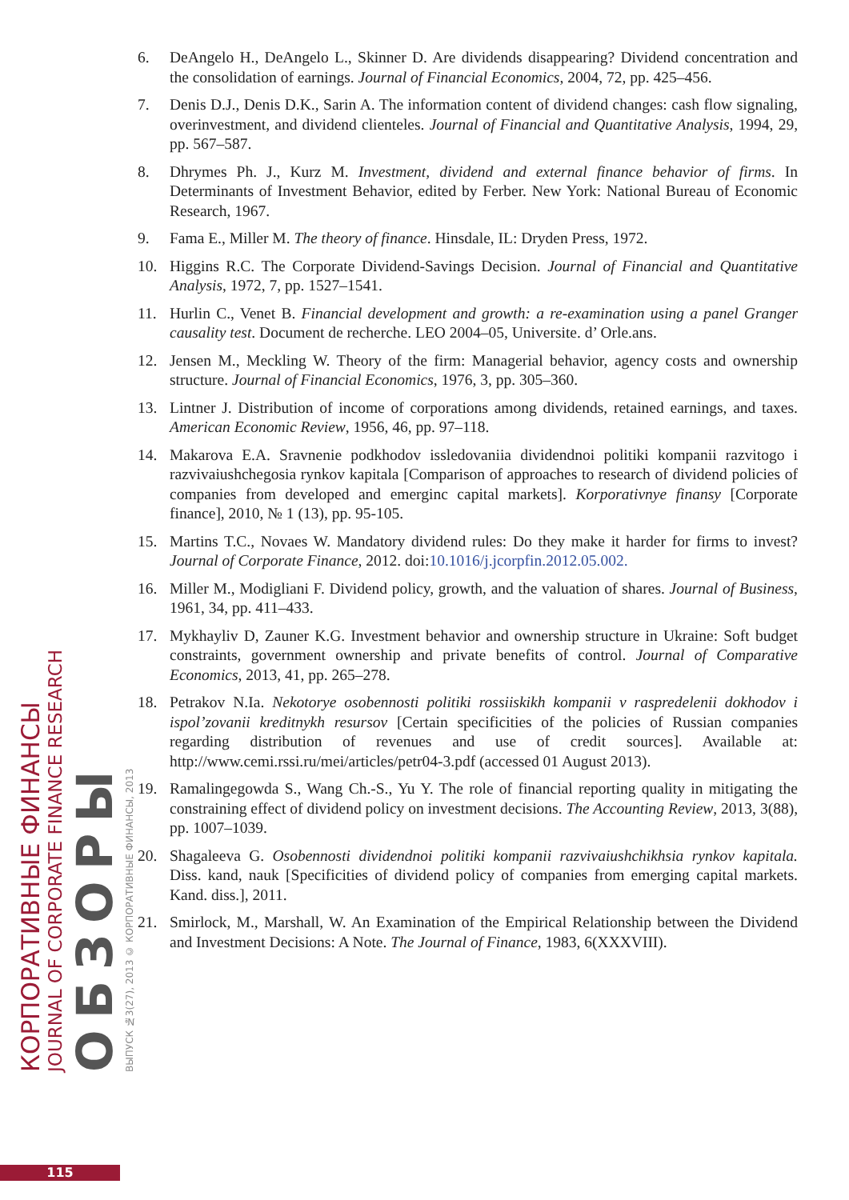КОРПОРАТИВНЫЕ ФИНАНСЫ
JOURNAL OF CORPORATE FINANCE RESEARCH
ОБЗОРЫ
ВЫПУСК №3(27), 2013 © КОРПОРАТИВНЫЕ ФИНАНСЫ, 2013
6. DeAngelo H., DeAngelo L., Skinner D. Are dividends disappearing? Dividend concentration and the consolidation of earnings. Journal of Financial Economics, 2004, 72, pp. 425–456.
7. Denis D.J., Denis D.K., Sarin A. The information content of dividend changes: cash flow signaling, overinvestment, and dividend clienteles. Journal of Financial and Quantitative Analysis, 1994, 29, pp. 567–587.
8. Dhrymes Ph. J., Kurz M. Investment, dividend and external finance behavior of firms. In Determinants of Investment Behavior, edited by Ferber. New York: National Bureau of Economic Research, 1967.
9. Fama E., Miller M. The theory of finance. Hinsdale, IL: Dryden Press, 1972.
10. Higgins R.C. The Corporate Dividend-Savings Decision. Journal of Financial and Quantitative Analysis, 1972, 7, pp. 1527–1541.
11. Hurlin C., Venet B. Financial development and growth: a re-examination using a panel Granger causality test. Document de recherche. LEO 2004–05, Universite. d’ Orle.ans.
12. Jensen M., Meckling W. Theory of the firm: Managerial behavior, agency costs and ownership structure. Journal of Financial Economics, 1976, 3, pp. 305–360.
13. Lintner J. Distribution of income of corporations among dividends, retained earnings, and taxes. American Economic Review, 1956, 46, pp. 97–118.
14. Makarova E.A. Sravnenie podkhodov issledovaniia dividendnoi politiki kompanii razvitogo i razvivaiushchegosia rynkov kapitala [Comparison of approaches to research of dividend policies of companies from developed and emerginc capital markets]. Korporativnye finansy [Corporate finance], 2010, № 1 (13), pp. 95-105.
15. Martins T.C., Novaes W. Mandatory dividend rules: Do they make it harder for firms to invest? Journal of Corporate Finance, 2012. doi:10.1016/j.jcorpfin.2012.05.002.
16. Miller M., Modigliani F. Dividend policy, growth, and the valuation of shares. Journal of Business, 1961, 34, pp. 411–433.
17. Mykhayliv D, Zauner K.G. Investment behavior and ownership structure in Ukraine: Soft budget constraints, government ownership and private benefits of control. Journal of Comparative Economics, 2013, 41, pp. 265–278.
18. Petrakov N.Ia. Nekotorye osobennosti politiki rossiiskikh kompanii v raspredelenii dokhodov i ispol’zovanii kreditnykh resursov [Certain specificities of the policies of Russian companies regarding distribution of revenues and use of credit sources]. Available at: http://www.cemi.rssi.ru/mei/articles/petr04-3.pdf (accessed 01 August 2013).
19. Ramalingegowda S., Wang Ch.-S., Yu Y. The role of financial reporting quality in mitigating the constraining effect of dividend policy on investment decisions. The Accounting Review, 2013, 3(88), pp. 1007–1039.
20. Shagaleeva G. Osobennosti dividendnoi politiki kompanii razvivaiushchikhsia rynkov kapitala. Diss. kand, nauk [Specificities of dividend policy of companies from emerging capital markets. Kand. diss.], 2011.
21. Smirlock, M., Marshall, W. An Examination of the Empirical Relationship between the Dividend and Investment Decisions: A Note. The Journal of Finance, 1983, 6(XXXVIII).
115